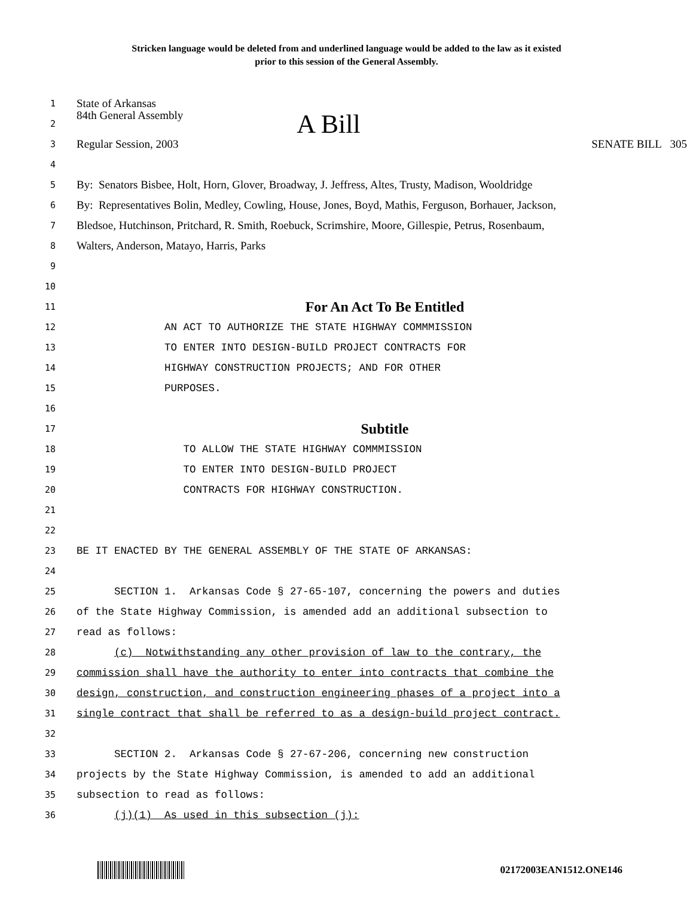Stricken language would be deleted from and underlined language would be added to the law as it existed
prior to this session of the General Assembly.
1
State of Arkansas
2
84th General Assembly A Bill
3
Regular Session, 2003 SENATE BILL 305
4
5
By: Senators Bisbee, Holt, Horn, Glover, Broadway, J. Jeffress, Altes, Trusty, Madison, Wooldridge
6
By: Representatives Bolin, Medley, Cowling, House, Jones, Boyd, Mathis, Ferguson, Borhauer, Jackson,
7
Bledsoe, Hutchinson, Pritchard, R. Smith, Roebuck, Scrimshire, Moore, Gillespie, Petrus, Rosenbaum,
8
Walters, Anderson, Matayo, Harris, Parks
9
10
11
For An Act To Be Entitled
12
AN ACT TO AUTHORIZE THE STATE HIGHWAY COMMMISSION
13
TO ENTER INTO DESIGN-BUILD PROJECT CONTRACTS FOR
14
HIGHWAY CONSTRUCTION PROJECTS; AND FOR OTHER
15
PURPOSES.
16
17
Subtitle
18
TO ALLOW THE STATE HIGHWAY COMMMISSION
19
TO ENTER INTO DESIGN-BUILD PROJECT
20
CONTRACTS FOR HIGHWAY CONSTRUCTION.
21
22
23
BE IT ENACTED BY THE GENERAL ASSEMBLY OF THE STATE OF ARKANSAS:
24
25
SECTION 1. Arkansas Code § 27-65-107, concerning the powers and duties
26
of the State Highway Commission, is amended add an additional subsection to
27
read as follows:
28
(c) Notwithstanding any other provision of law to the contrary, the
29
commission shall have the authority to enter into contracts that combine the
30
design, construction, and construction engineering phases of a project into a
31
single contract that shall be referred to as a design-build project contract.
32
33
SECTION 2. Arkansas Code § 27-67-206, concerning new construction
34
projects by the State Highway Commission, is amended to add an additional
35
subsection to read as follows:
36
(j)(1) As used in this subsection (j):
02172003EAN1512.ONE146